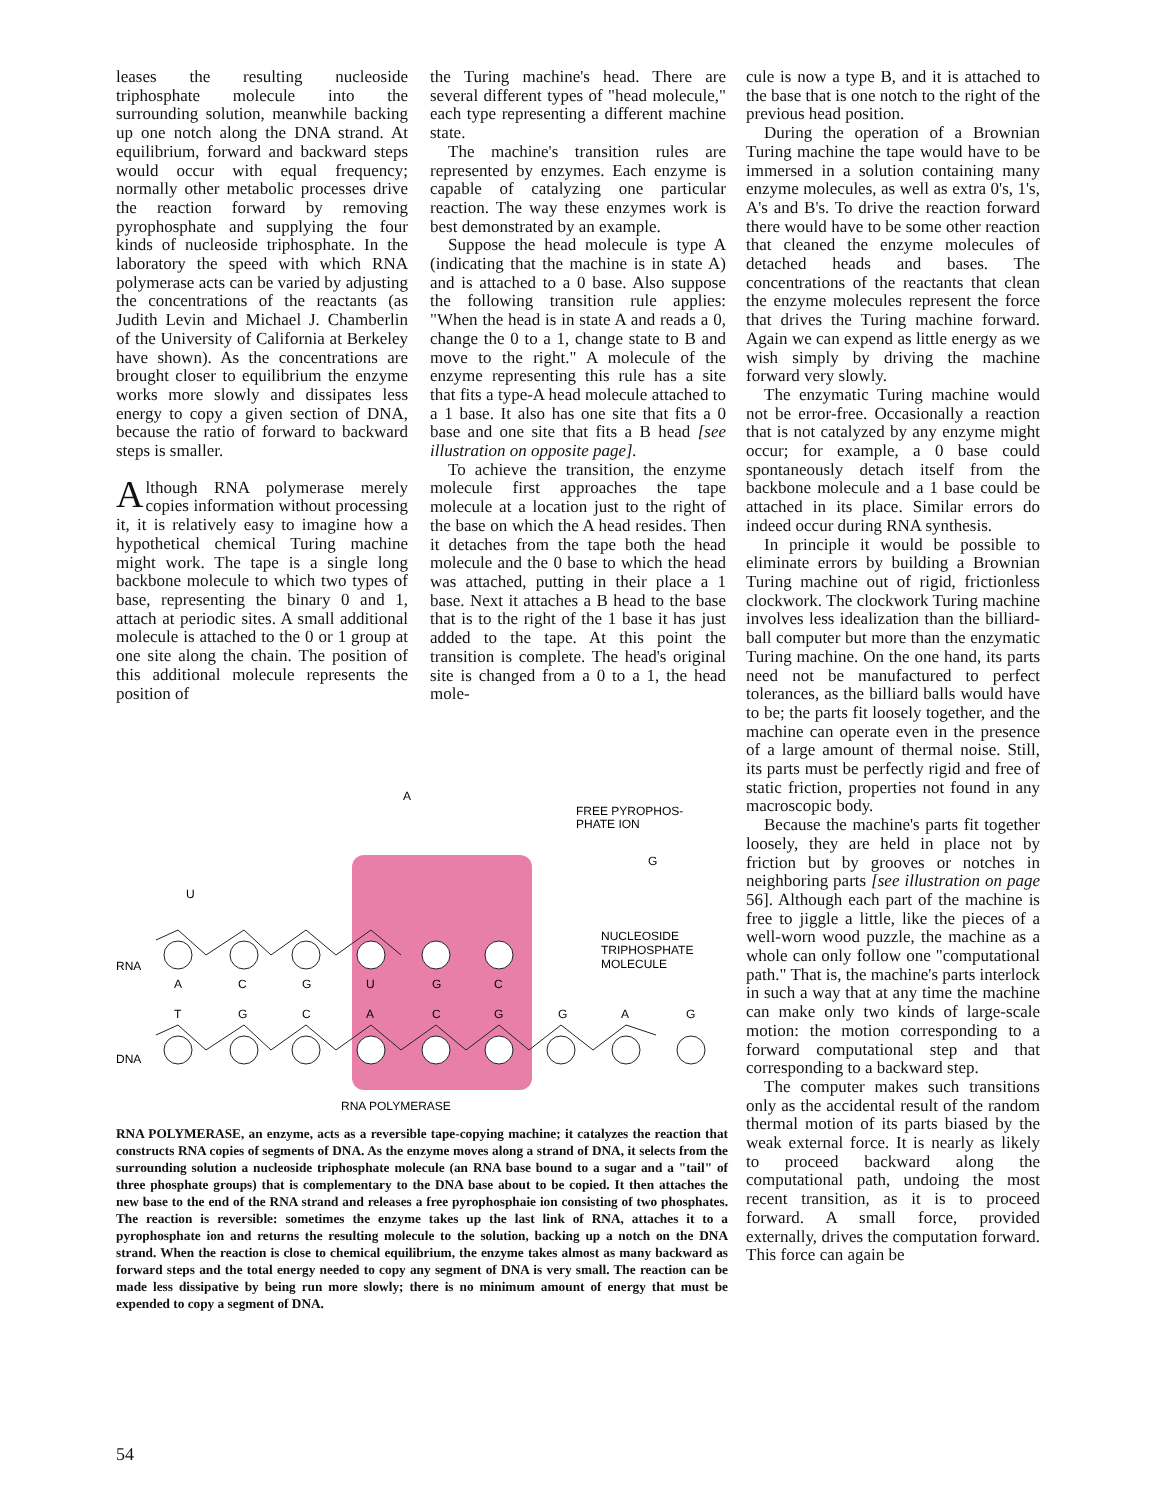leases the resulting nucleoside triphosphate molecule into the surrounding solution, meanwhile backing up one notch along the DNA strand. At equilibrium, forward and backward steps would occur with equal frequency; normally other metabolic processes drive the reaction forward by removing pyrophosphate and supplying the four kinds of nucleoside triphosphate. In the laboratory the speed with which RNA polymerase acts can be varied by adjusting the concentrations of the reactants (as Judith Levin and Michael J. Chamberlin of the University of California at Berkeley have shown). As the concentrations are brought closer to equilibrium the enzyme works more slowly and dissipates less energy to copy a given section of DNA, because the ratio of forward to backward steps is smaller.
Although RNA polymerase merely copies information without processing it, it is relatively easy to imagine how a hypothetical chemical Turing machine might work. The tape is a single long backbone molecule to which two types of base, representing the binary 0 and 1, attach at periodic sites. A small additional molecule is attached to the 0 or 1 group at one site along the chain. The position of this additional molecule represents the position of
the Turing machine's head. There are several different types of "head molecule," each type representing a different machine state.
The machine's transition rules are represented by enzymes. Each enzyme is capable of catalyzing one particular reaction. The way these enzymes work is best demonstrated by an example.
Suppose the head molecule is type A (indicating that the machine is in state A) and is attached to a 0 base. Also suppose the following transition rule applies: "When the head is in state A and reads a 0, change the 0 to a 1, change state to B and move to the right." A molecule of the enzyme representing this rule has a site that fits a type-A head molecule attached to a 1 base. It also has one site that fits a 0 base and one site that fits a B head [see illustration on opposite page].
To achieve the transition, the enzyme molecule first approaches the tape molecule at a location just to the right of the base on which the A head resides. Then it detaches from the tape both the head molecule and the 0 base to which the head was attached, putting in their place a 1 base. Next it attaches a B head to the base that is to the right of the 1 base it has just added to the tape. At this point the transition is complete. The head's original site is changed from a 0 to a 1, the head mole-
cule is now a type B, and it is attached to the base that is one notch to the right of the previous head position.
During the operation of a Brownian Turing machine the tape would have to be immersed in a solution containing many enzyme molecules, as well as extra 0's, 1's, A's and B's. To drive the reaction forward there would have to be some other reaction that cleaned the enzyme molecules of detached heads and bases. The concentrations of the reactants that clean the enzyme molecules represent the force that drives the Turing machine forward. Again we can expend as little energy as we wish simply by driving the machine forward very slowly.
The enzymatic Turing machine would not be error-free. Occasionally a reaction that is not catalyzed by any enzyme might occur; for example, a 0 base could spontaneously detach itself from the backbone molecule and a 1 base could be attached in its place. Similar errors do indeed occur during RNA synthesis.
In principle it would be possible to eliminate errors by building a Brownian Turing machine out of rigid, frictionless clockwork. The clockwork Turing machine involves less idealization than the billiard-ball computer but more than the enzymatic Turing machine. On the one hand, its parts need not be manufactured to perfect tolerances, as the billiard balls would have to be; the parts fit loosely together, and the machine can operate even in the presence of a large amount of thermal noise. Still, its parts must be perfectly rigid and free of static friction, properties not found in any macroscopic body.
Because the machine's parts fit together loosely, they are held in place not by friction but by grooves or notches in neighboring parts [see illustration on page 56]. Although each part of the machine is free to jiggle a little, like the pieces of a well-worn wood puzzle, the machine as a whole can only follow one "computational path." That is, the machine's parts interlock in such a way that at any time the machine can make only two kinds of large-scale motion: the motion corresponding to a forward computational step and that corresponding to a backward step.
The computer makes such transitions only as the accidental result of the random thermal motion of its parts biased by the weak external force. It is nearly as likely to proceed backward along the computational path, undoing the most recent transition, as it is to proceed forward. A small force, provided externally, drives the computation forward. This force can again be
RNA
DNA
A
C
G
U
G
C
T
G
C
A
C
G
G
A
G
FREE PYROPHOS-
PHATE ION
NUCLEOSIDE
TRIPHOSPHATE
MOLECULE
RNA POLYMERASE
U
A
G
RNA POLYMERASE, an enzyme, acts as a reversible tape-copying machine; it catalyzes the reaction that constructs RNA copies of segments of DNA. As the enzyme moves along a strand of DNA, it selects from the surrounding solution a nucleoside triphosphate molecule (an RNA base bound to a sugar and a "tail" of three phosphate groups) that is complementary to the DNA base about to be copied. It then attaches the new base to the end of the RNA strand and releases a free pyrophosphaie ion consisting of two phosphates. The reaction is reversible: sometimes the enzyme takes up the last link of RNA, attaches it to a pyrophosphate ion and returns the resulting molecule to the solution, backing up a notch on the DNA strand. When the reaction is close to chemical equilibrium, the enzyme takes almost as many backward as forward steps and the total energy needed to copy any segment of DNA is very small. The reaction can be made less dissipative by being run more slowly; there is no minimum amount of energy that must be expended to copy a segment of DNA.
54